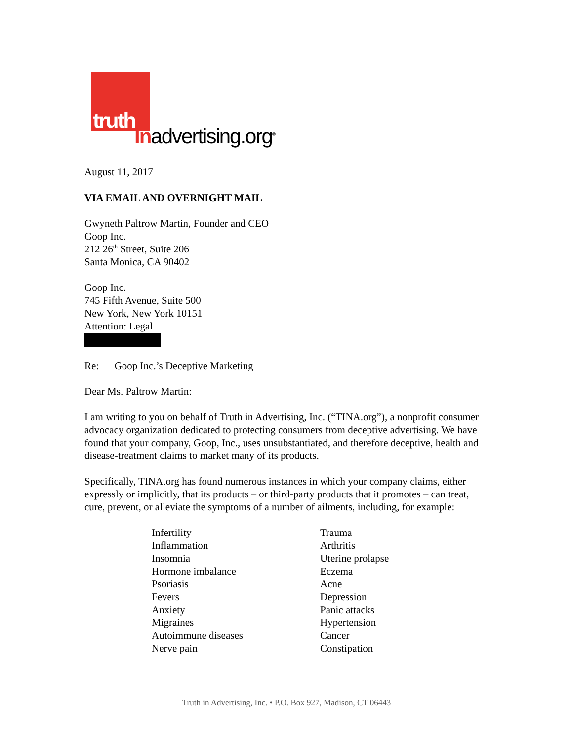truth
Inadvertising.org<sup>®</sup>
August 11, 2017
VIA EMAIL AND OVERNIGHT MAIL
Gwyneth Paltrow Martin, Founder and CEO
Goop Inc.
212 26<sup>th</sup> Street, Suite 206
Santa Monica, CA 90402
Goop Inc.
745 Fifth Avenue, Suite 500
New York, New York 10151
Attention: Legal
Re: Goop Inc.’s Deceptive Marketing
Dear Ms. Paltrow Martin:
I am writing to you on behalf of Truth in Advertising, Inc. (“TINA.org”), a nonprofit consumer advocacy organization dedicated to protecting consumers from deceptive advertising. We have found that your company, Goop, Inc., uses unsubstantiated, and therefore deceptive, health and disease-treatment claims to market many of its products.
Specifically, TINA.org has found numerous instances in which your company claims, either expressly or implicitly, that its products – or third-party products that it promotes – can treat, cure, prevent, or alleviate the symptoms of a number of ailments, including, for example:
Infertility
Inflammation
Insomnia
Hormone imbalance
Psoriasis
Fevers
Anxiety
Migraines
Autoimmune diseases
Nerve pain
Trauma
Arthritis
Uterine prolapse
Eczema
Acne
Depression
Panic attacks
Hypertension
Cancer
Constipation
Truth in Advertising, Inc. • P.O. Box 927, Madison, CT 06443